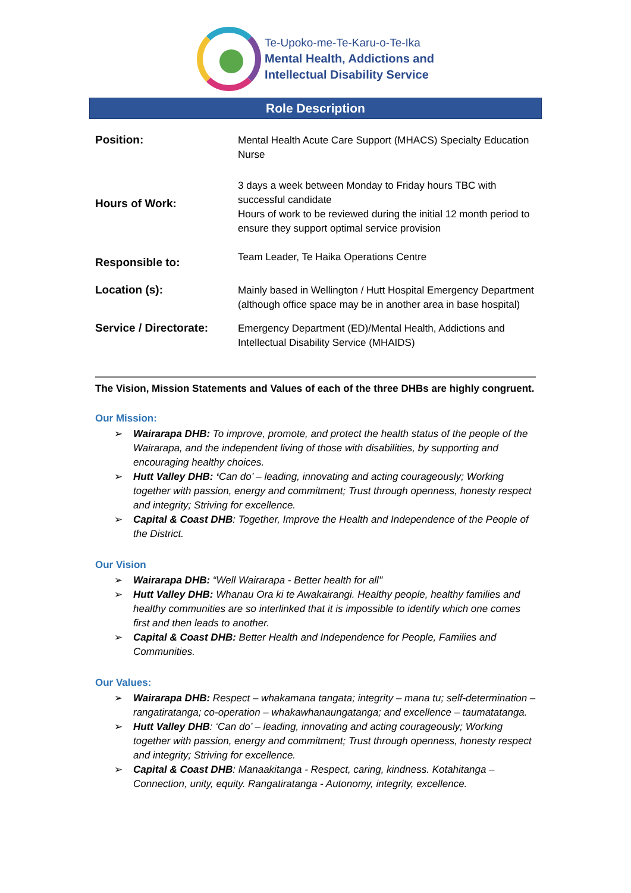Te-Upoko-me-Te-Karu-o-Te-Ika
Mental Health, Addictions and
Intellectual Disability Service
Role Description
| Position: | Mental Health Acute Care Support (MHACS) Specialty Education Nurse |
| Hours of Work: | 3 days a week between Monday to Friday hours TBC with successful candidate Hours of work to be reviewed during the initial 12 month period to ensure they support optimal service provision |
| Responsible to: | Team Leader, Te Haika Operations Centre |
| Location (s): | Mainly based in Wellington / Hutt Hospital Emergency Department (although office space may be in another area in base hospital) |
| Service / Directorate: | Emergency Department (ED)/Mental Health, Addictions and Intellectual Disability Service (MHAIDS) |
The Vision, Mission Statements and Values of each of the three DHBs are highly congruent.
Our Mission:
➢ Wairarapa DHB: To improve, promote, and protect the health status of the people of the Wairarapa, and the independent living of those with disabilities, by supporting and encouraging healthy choices.
➢ Hutt Valley DHB: ‘Can do’ – leading, innovating and acting courageously; Working together with passion, energy and commitment; Trust through openness, honesty respect and integrity; Striving for excellence.
➢ Capital & Coast DHB: Together, Improve the Health and Independence of the People of the District.
Our Vision
➢ Wairarapa DHB: “Well Wairarapa - Better health for all"
➢ Hutt Valley DHB: Whanau Ora ki te Awakairangi. Healthy people, healthy families and healthy communities are so interlinked that it is impossible to identify which one comes first and then leads to another.
➢ Capital & Coast DHB: Better Health and Independence for People, Families and Communities.
Our Values:
➢ Wairarapa DHB: Respect – whakamana tangata; integrity – mana tu; self-determination – rangatiratanga; co-operation – whakawhanaungatanga; and excellence – taumatatanga.
➢ Hutt Valley DHB: ‘Can do’ – leading, innovating and acting courageously; Working together with passion, energy and commitment; Trust through openness, honesty respect and integrity; Striving for excellence.
➢ Capital & Coast DHB: Manaakitanga - Respect, caring, kindness. Kotahitanga – Connection, unity, equity. Rangatiratanga - Autonomy, integrity, excellence.